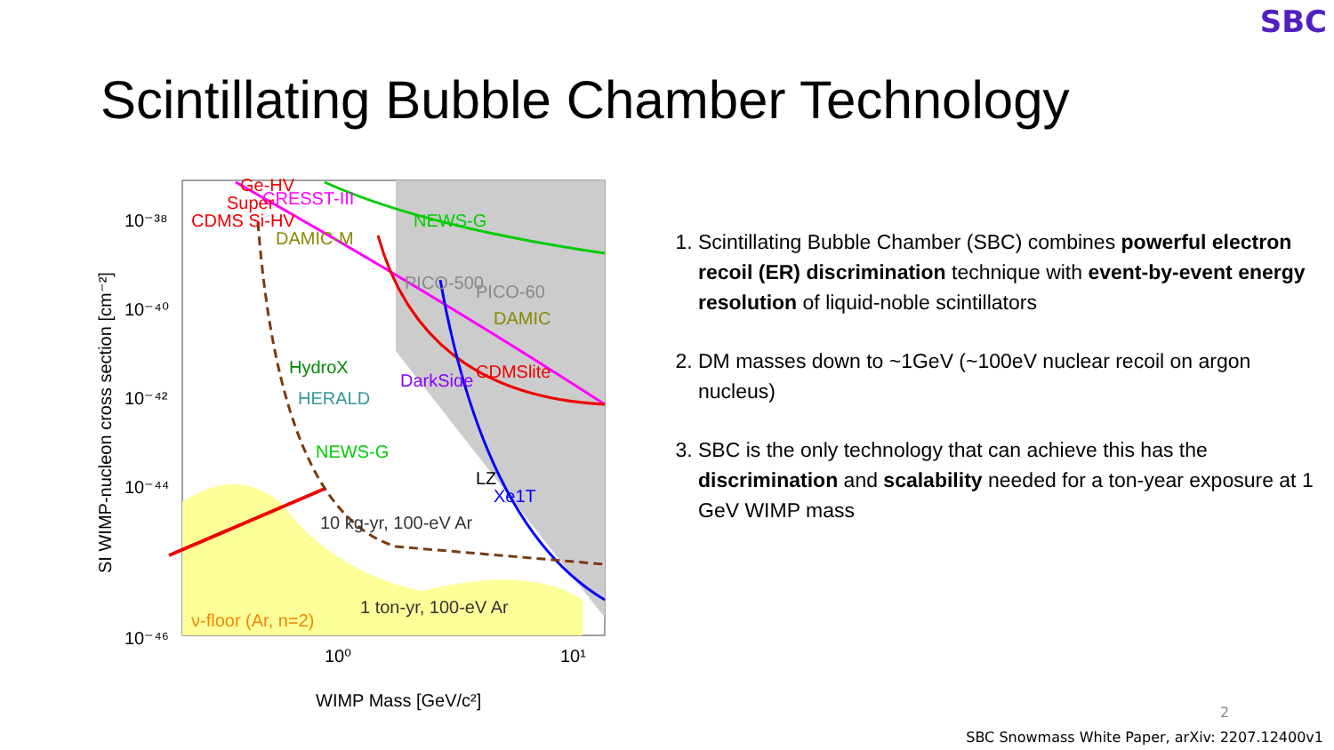SBC
Scintillating Bubble Chamber Technology
NEWS-G
CRESST-III
DAMIC
CDMSlite
HydroX
HERALD
DarkSide
NEWS-G
ν-floor (Ar, n=2)
10 kg-yr, 100-eV Ar
1 ton-yr, 100-eV Ar
CDMS Si-HV
Super
Ge-HV
DAMIC-M
PICO-500
PICO-60
LZ
Xe1T
10⁻³⁸
10⁻⁴⁰
10⁻⁴²
10⁻⁴⁴
10⁻⁴⁶
10⁰
10¹
WIMP Mass [GeV/c²]
SI WIMP-nucleon cross section [cm⁻²]
1. Scintillating Bubble Chamber (SBC) combines powerful electron recoil (ER) discrimination technique with event-by-event energy resolution of liquid-noble scintillators
2. DM masses down to ~1GeV (~100eV nuclear recoil on argon nucleus)
3. SBC is the only technology that can achieve this has the discrimination and scalability needed for a ton-year exposure at 1 GeV WIMP mass
2
SBC Snowmass White Paper, arXiv: 2207.12400v1